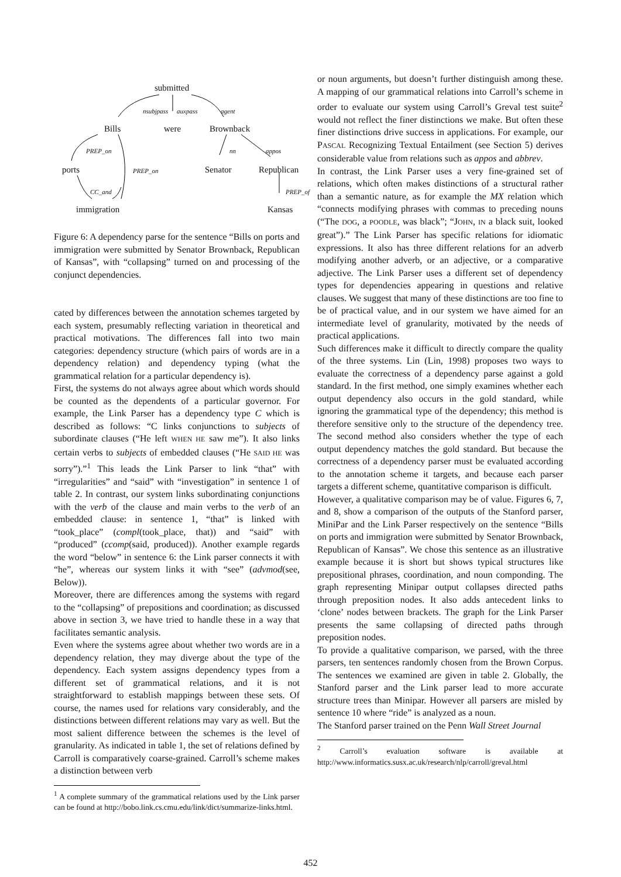submitted
nsubjpass auxpass agent
Bills were Brownback
PREP_on nn appos
ports PREP_on Senator Republican
CC_and PREP_of
immigration Kansas
Figure 6: A dependency parse for the sentence “Bills on ports and immigration were submitted by Senator Brownback, Republican of Kansas”, with “collapsing” turned on and processing of the conjunct dependencies.
cated by differences between the annotation schemes targeted by each system, presumably reflecting variation in theoretical and practical motivations. The differences fall into two main categories: dependency structure (which pairs of words are in a dependency relation) and dependency typing (what the grammatical relation for a particular dependency is).
First, the systems do not always agree about which words should be counted as the dependents of a particular governor. For example, the Link Parser has a dependency type C which is described as follows: “C links conjunctions to subjects of subordinate clauses (“He left WHEN HE saw me”). It also links certain verbs to subjects of embedded clauses (“He SAID HE was sorry”).”<sup>1</sup> This leads the Link Parser to link “that” with “irregularities” and “said” with “investigation” in sentence 1 of table 2. In contrast, our system links subordinating conjunctions with the verb of the clause and main verbs to the verb of an embedded clause: in sentence 1, “that” is linked with “took_place” (compl(took_place, that)) and “said” with “produced” (ccomp(said, produced)). Another example regards the word “below” in sentence 6: the Link parser connects it with “he”, whereas our system links it with “see” (advmod(see, Below)).
Moreover, there are differences among the systems with regard to the “collapsing” of prepositions and coordination; as discussed above in section 3, we have tried to handle these in a way that facilitates semantic analysis.
Even where the systems agree about whether two words are in a dependency relation, they may diverge about the type of the dependency. Each system assigns dependency types from a different set of grammatical relations, and it is not straightforward to establish mappings between these sets. Of course, the names used for relations vary considerably, and the distinctions between different relations may vary as well. But the most salient difference between the schemes is the level of granularity. As indicated in table 1, the set of relations defined by Carroll is comparatively coarse-grained. Carroll’s scheme makes a distinction between verb
<sup>1</sup> A complete summary of the grammatical relations used by the Link parser can be found at http://bobo.link.cs.cmu.edu/link/dict/summarize-links.html.
or noun arguments, but doesn’t further distinguish among these. A mapping of our grammatical relations into Carroll’s scheme in order to evaluate our system using Carroll’s Greval test suite<sup>2</sup> would not reflect the finer distinctions we make. But often these finer distinctions drive success in applications. For example, our PASCAL Recognizing Textual Entailment (see Section 5) derives considerable value from relations such as appos and abbrev.
In contrast, the Link Parser uses a very fine-grained set of relations, which often makes distinctions of a structural rather than a semantic nature, as for example the MX relation which “connects modifying phrases with commas to preceding nouns (“The DOG, a POODLE, was black”; “JOHN, IN a black suit, looked great”).” The Link Parser has specific relations for idiomatic expressions. It also has three different relations for an adverb modifying another adverb, or an adjective, or a comparative adjective. The Link Parser uses a different set of dependency types for dependencies appearing in questions and relative clauses. We suggest that many of these distinctions are too fine to be of practical value, and in our system we have aimed for an intermediate level of granularity, motivated by the needs of practical applications.
Such differences make it difficult to directly compare the quality of the three systems. Lin (Lin, 1998) proposes two ways to evaluate the correctness of a dependency parse against a gold standard. In the first method, one simply examines whether each output dependency also occurs in the gold standard, while ignoring the grammatical type of the dependency; this method is therefore sensitive only to the structure of the dependency tree. The second method also considers whether the type of each output dependency matches the gold standard. But because the correctness of a dependency parser must be evaluated according to the annotation scheme it targets, and because each parser targets a different scheme, quantitative comparison is difficult.
However, a qualitative comparison may be of value. Figures 6, 7, and 8, show a comparison of the outputs of the Stanford parser, MiniPar and the Link Parser respectively on the sentence “Bills on ports and immigration were submitted by Senator Brownback, Republican of Kansas”. We chose this sentence as an illustrative example because it is short but shows typical structures like prepositional phrases, coordination, and noun componding. The graph representing Minipar output collapses directed paths through preposition nodes. It also adds antecedent links to ‘clone’ nodes between brackets. The graph for the Link Parser presents the same collapsing of directed paths through preposition nodes.
To provide a qualitative comparison, we parsed, with the three parsers, ten sentences randomly chosen from the Brown Corpus. The sentences we examined are given in table 2. Globally, the Stanford parser and the Link parser lead to more accurate structure trees than Minipar. However all parsers are misled by sentence 10 where “ride” is analyzed as a noun.
The Stanford parser trained on the Penn Wall Street Journal
<sup>2</sup> Carroll’s evaluation software is available at http://www.informatics.susx.ac.uk/research/nlp/carroll/greval.html
452